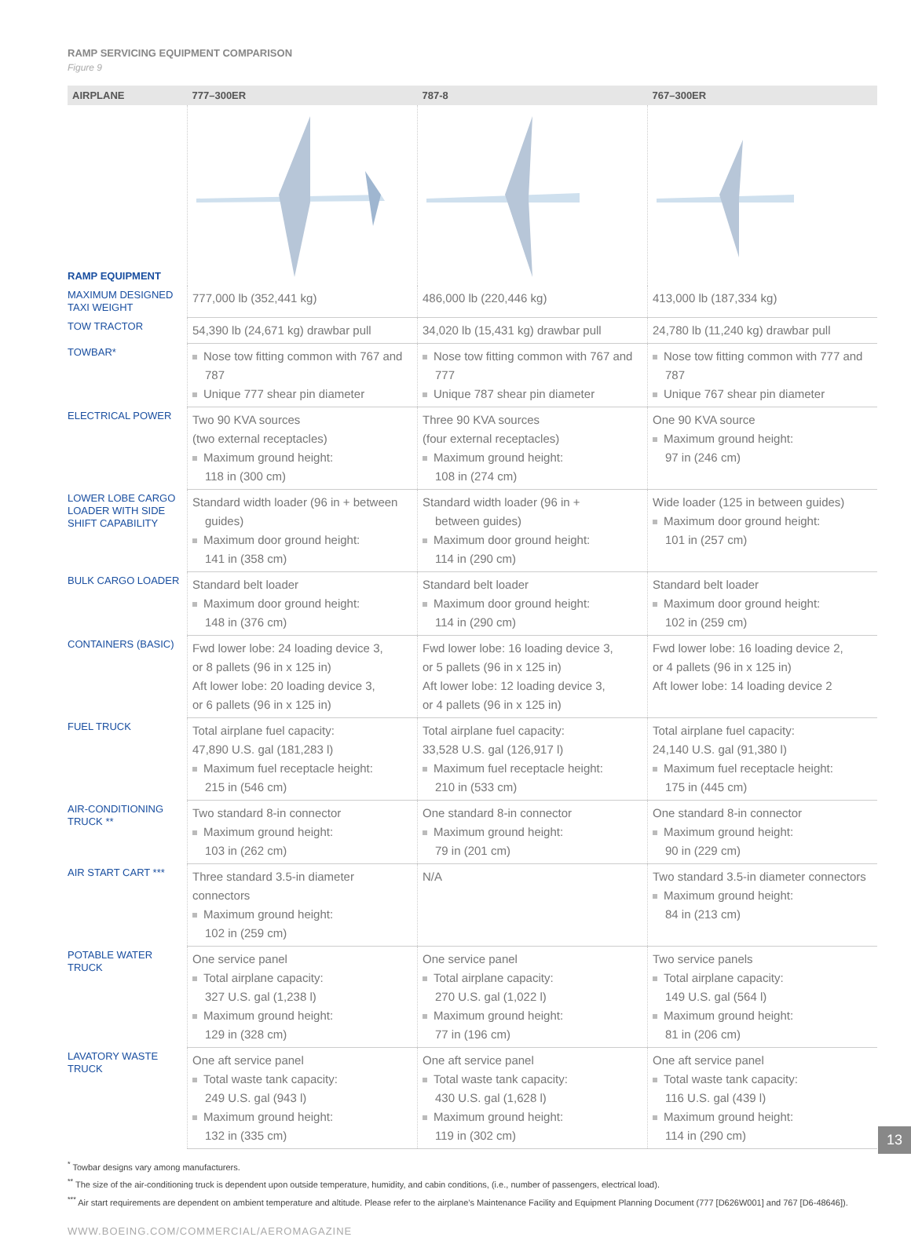RAMP SERVICING EQUIPMENT COMPARISON
Figure 9
| AIRPLANE | 777–300ER | 787-8 | 767–300ER |
| --- | --- | --- | --- |
| RAMP EQUIPMENT | | | |
| MAXIMUM DESIGNED TAXI WEIGHT | 777,000 lb (352,441 kg) | 486,000 lb (220,446 kg) | 413,000 lb (187,334 kg) |
| TOW TRACTOR | 54,390 lb (24,671 kg) drawbar pull | 34,020 lb (15,431 kg) drawbar pull | 24,780 lb (11,240 kg) drawbar pull |
| TOWBAR* | Nose tow fitting common with 767 and 787 Unique 777 shear pin diameter | Nose tow fitting common with 767 and 777 Unique 787 shear pin diameter | Nose tow fitting common with 777 and 787 Unique 767 shear pin diameter |
| ELECTRICAL POWER | Two 90 KVA sources (two external receptacles) Maximum ground height: 118 in (300 cm) | Three 90 KVA sources (four external receptacles) Maximum ground height: 108 in (274 cm) | One 90 KVA source Maximum ground height: 97 in (246 cm) |
| LOWER LOBE CARGO LOADER WITH SIDE SHIFT CAPABILITY | Standard width loader (96 in + between guides) Maximum door ground height: 141 in (358 cm) | Standard width loader (96 in + between guides) Maximum door ground height: 114 in (290 cm) | Wide loader (125 in between guides) Maximum door ground height: 101 in (257 cm) |
| BULK CARGO LOADER | Standard belt loader Maximum door ground height: 148 in (376 cm) | Standard belt loader Maximum door ground height: 114 in (290 cm) | Standard belt loader Maximum door ground height: 102 in (259 cm) |
| CONTAINERS (BASIC) | Fwd lower lobe: 24 loading device 3, or 8 pallets (96 in x 125 in) Aft lower lobe: 20 loading device 3, or 6 pallets (96 in x 125 in) | Fwd lower lobe: 16 loading device 3, or 5 pallets (96 in x 125 in) Aft lower lobe: 12 loading device 3, or 4 pallets (96 in x 125 in) | Fwd lower lobe: 16 loading device 2, or 4 pallets (96 in x 125 in) Aft lower lobe: 14 loading device 2 |
| FUEL TRUCK | Total airplane fuel capacity: 47,890 U.S. gal (181,283 l) Maximum fuel receptacle height: 215 in (546 cm) | Total airplane fuel capacity: 33,528 U.S. gal (126,917 l) Maximum fuel receptacle height: 210 in (533 cm) | Total airplane fuel capacity: 24,140 U.S. gal (91,380 l) Maximum fuel receptacle height: 175 in (445 cm) |
| AIR-CONDITIONING TRUCK ** | Two standard 8-in connector Maximum ground height: 103 in (262 cm) | One standard 8-in connector Maximum ground height: 79 in (201 cm) | One standard 8-in connector Maximum ground height: 90 in (229 cm) |
| AIR START CART *** | Three standard 3.5-in diameter connectors Maximum ground height: 102 in (259 cm) | N/A | Two standard 3.5-in diameter connectors Maximum ground height: 84 in (213 cm) |
| POTABLE WATER TRUCK | One service panel Total airplane capacity: 327 U.S. gal (1,238 l) Maximum ground height: 129 in (328 cm) | One service panel Total airplane capacity: 270 U.S. gal (1,022 l) Maximum ground height: 77 in (196 cm) | Two service panels Total airplane capacity: 149 U.S. gal (564 l) Maximum ground height: 81 in (206 cm) |
| LAVATORY WASTE TRUCK | One aft service panel Total waste tank capacity: 249 U.S. gal (943 l) Maximum ground height: 132 in (335 cm) | One aft service panel Total waste tank capacity: 430 U.S. gal (1,628 l) Maximum ground height: 119 in (302 cm) | One aft service panel Total waste tank capacity: 116 U.S. gal (439 l) Maximum ground height: 114 in (290 cm) |
<sup>*</sup> Towbar designs vary among manufacturers.
<sup>**</sup> The size of the air-conditioning truck is dependent upon outside temperature, humidity, and cabin conditions, (i.e., number of passengers, electrical load).
<sup>***</sup> Air start requirements are dependent on ambient temperature and altitude. Please refer to the airplane’s Maintenance Facility and Equipment Planning Document (777 [D626W001] and 767 [D6-48646]).
WWW.BOEING.COM/COMMERCIAL/AEROMAGAZINE
13